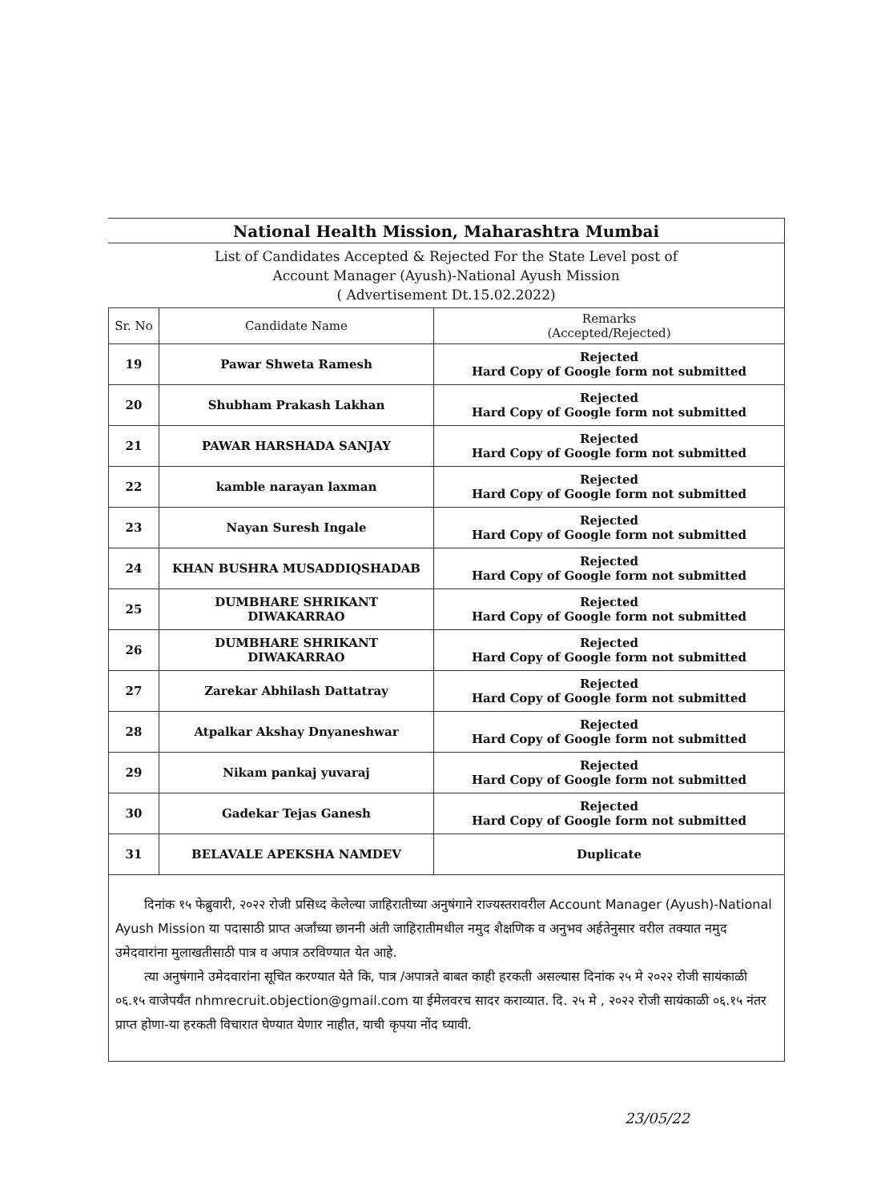National Health Mission, Maharashtra Mumbai
List of Candidates Accepted & Rejected For the State Level post of
Account Manager (Ayush)-National Ayush Mission
( Advertisement Dt.15.02.2022)
| Sr. No | Candidate Name | Remarks (Accepted/Rejected) |
| --- | --- | --- |
| 19 | Pawar Shweta Ramesh | Rejected Hard Copy of Google form not submitted |
| 20 | Shubham Prakash Lakhan | Rejected Hard Copy of Google form not submitted |
| 21 | PAWAR HARSHADA SANJAY | Rejected Hard Copy of Google form not submitted |
| 22 | kamble narayan laxman | Rejected Hard Copy of Google form not submitted |
| 23 | Nayan Suresh Ingale | Rejected Hard Copy of Google form not submitted |
| 24 | KHAN BUSHRA MUSADDIQSHADAB | Rejected Hard Copy of Google form not submitted |
| 25 | DUMBHARE SHRIKANT DIWAKARRAO | Rejected Hard Copy of Google form not submitted |
| 26 | DUMBHARE SHRIKANT DIWAKARRAO | Rejected Hard Copy of Google form not submitted |
| 27 | Zarekar Abhilash Dattatray | Rejected Hard Copy of Google form not submitted |
| 28 | Atpalkar Akshay Dnyaneshwar | Rejected Hard Copy of Google form not submitted |
| 29 | Nikam pankaj yuvaraj | Rejected Hard Copy of Google form not submitted |
| 30 | Gadekar Tejas Ganesh | Rejected Hard Copy of Google form not submitted |
| 31 | BELAVALE APEKSHA NAMDEV | Duplicate |
दिनांक १५ फेब्रुवारी, २०२२ रोजी प्रसिध्द केलेल्या जाहिरातीच्या अनुषंगाने राज्यस्तरावरील Account Manager (Ayush)-National Ayush Mission या पदासाठी प्राप्त अर्जांच्या छाननी अंती जाहिरातीमधील नमुद शैक्षणिक व अनुभव अर्हतेनुसार वरील तक्यात नमुद उमेदवारांना मुलाखतीसाठी पात्र व अपात्र ठरविण्यात येत आहे.
त्या अनुषंगाने उमेदवारांना सूचित करण्यात येते कि, पात्र /अपात्रते बाबत काही हरकती असल्यास दिनांक २५ मे २०२२ रोजी सायंकाळी ०६.१५ वाजेपर्यंत nhmrecruit.objection@gmail.com या ईमेलवरच सादर कराव्यात. दि. २५ मे , २०२२ रोजी सायंकाळी ०६.१५ नंतर प्राप्त होणा-या हरकती विचारात घेण्यात येणार नाहीत, याची कृपया नोंद घ्यावी.
23/05/22